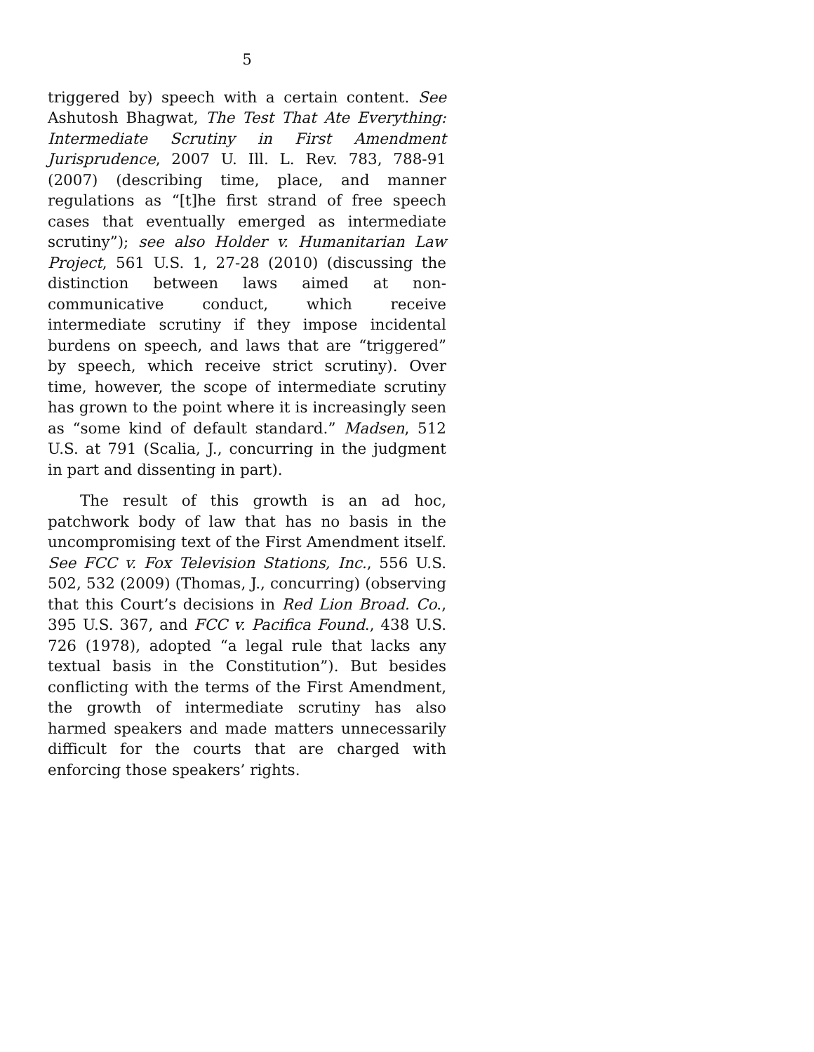5
triggered by) speech with a certain content. See Ashutosh Bhagwat, The Test That Ate Everything: Intermediate Scrutiny in First Amendment Jurisprudence, 2007 U. Ill. L. Rev. 783, 788-91 (2007) (describing time, place, and manner regulations as “[t]he first strand of free speech cases that eventually emerged as intermediate scrutiny”); see also Holder v. Humanitarian Law Project, 561 U.S. 1, 27-28 (2010) (discussing the distinction between laws aimed at non-communicative conduct, which receive intermediate scrutiny if they impose incidental burdens on speech, and laws that are “triggered” by speech, which receive strict scrutiny). Over time, however, the scope of intermediate scrutiny has grown to the point where it is increasingly seen as “some kind of default standard.” Madsen, 512 U.S. at 791 (Scalia, J., concurring in the judgment in part and dissenting in part).
The result of this growth is an ad hoc, patchwork body of law that has no basis in the uncompromising text of the First Amendment itself. See FCC v. Fox Television Stations, Inc., 556 U.S. 502, 532 (2009) (Thomas, J., concurring) (observing that this Court’s decisions in Red Lion Broad. Co., 395 U.S. 367, and FCC v. Pacifica Found., 438 U.S. 726 (1978), adopted “a legal rule that lacks any textual basis in the Constitution”). But besides conflicting with the terms of the First Amendment, the growth of intermediate scrutiny has also harmed speakers and made matters unnecessarily difficult for the courts that are charged with enforcing those speakers’ rights.